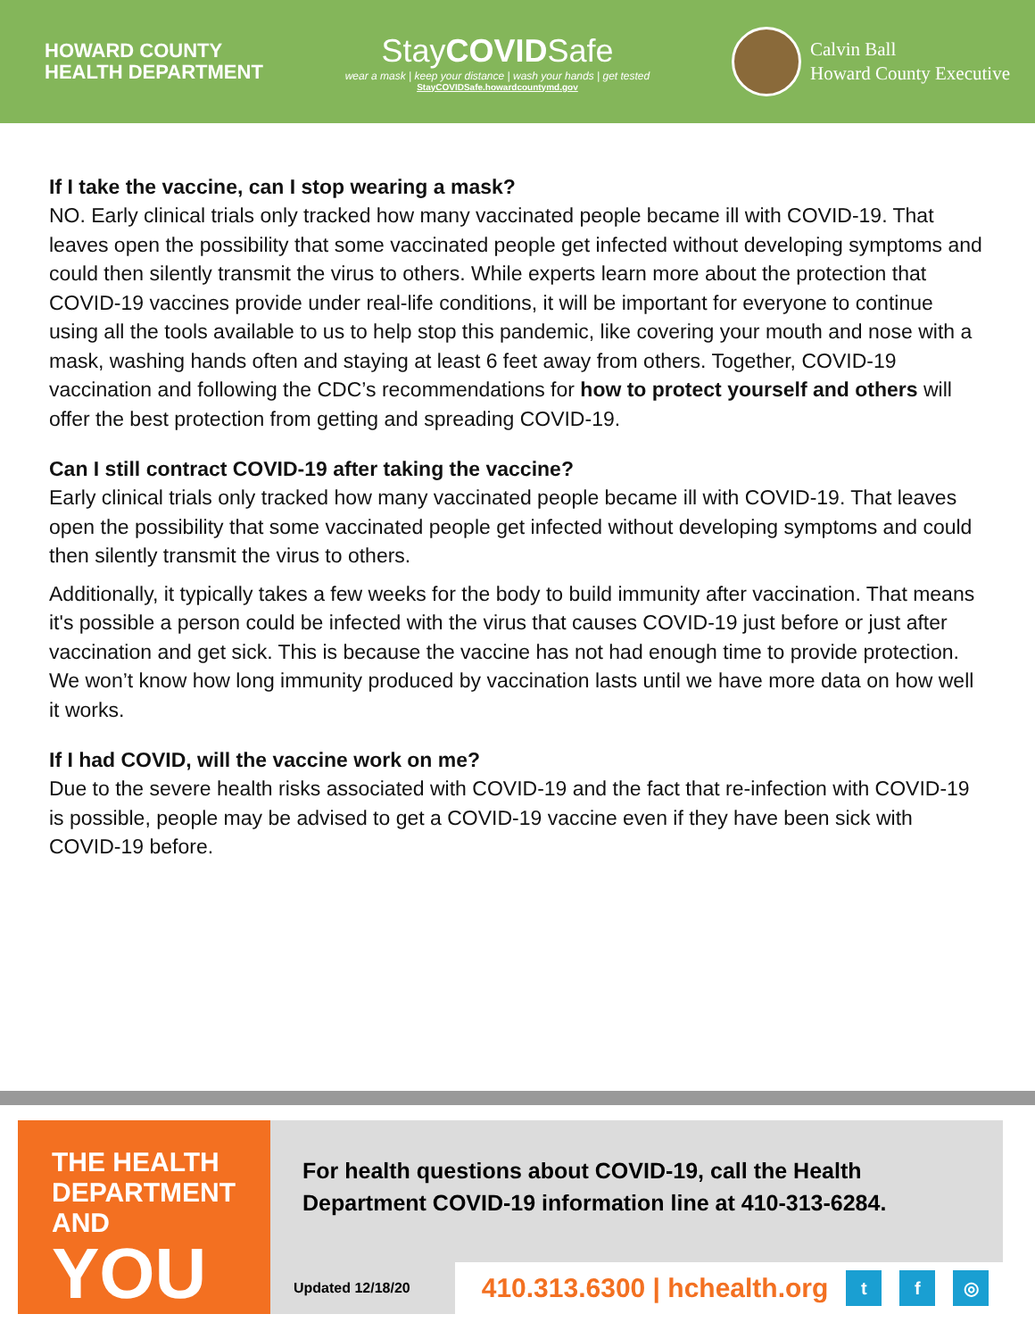HOWARD COUNTY
HEALTH DEPARTMENT
StayCOVIDSafe
wear a mask | keep your distance | wash your hands | get tested
StayCOVIDSafe.howardcountymd.gov
Calvin Ball
Howard County Executive
If I take the vaccine, can I stop wearing a mask?
NO. Early clinical trials only tracked how many vaccinated people became ill with COVID-19. That leaves open the possibility that some vaccinated people get infected without developing symptoms and could then silently transmit the virus to others. While experts learn more about the protection that COVID-19 vaccines provide under real-life conditions, it will be important for everyone to continue using all the tools available to us to help stop this pandemic, like covering your mouth and nose with a mask, washing hands often and staying at least 6 feet away from others. Together, COVID-19 vaccination and following the CDC’s recommendations for how to protect yourself and others will offer the best protection from getting and spreading COVID-19.
Can I still contract COVID-19 after taking the vaccine?
Early clinical trials only tracked how many vaccinated people became ill with COVID-19. That leaves open the possibility that some vaccinated people get infected without developing symptoms and could then silently transmit the virus to others.
Additionally, it typically takes a few weeks for the body to build immunity after vaccination. That means it's possible a person could be infected with the virus that causes COVID-19 just before or just after vaccination and get sick. This is because the vaccine has not had enough time to provide protection. We won’t know how long immunity produced by vaccination lasts until we have more data on how well it works.
If I had COVID, will the vaccine work on me?
Due to the severe health risks associated with COVID-19 and the fact that re-infection with COVID-19 is possible, people may be advised to get a COVID-19 vaccine even if they have been sick with COVID-19 before.
THE HEALTH
DEPARTMENT AND
YOU
For health questions about COVID-19, call the Health Department COVID-19 information line at 410-313-6284.
Updated 12/18/20
410.313.6300 | hchealth.org t f ◎